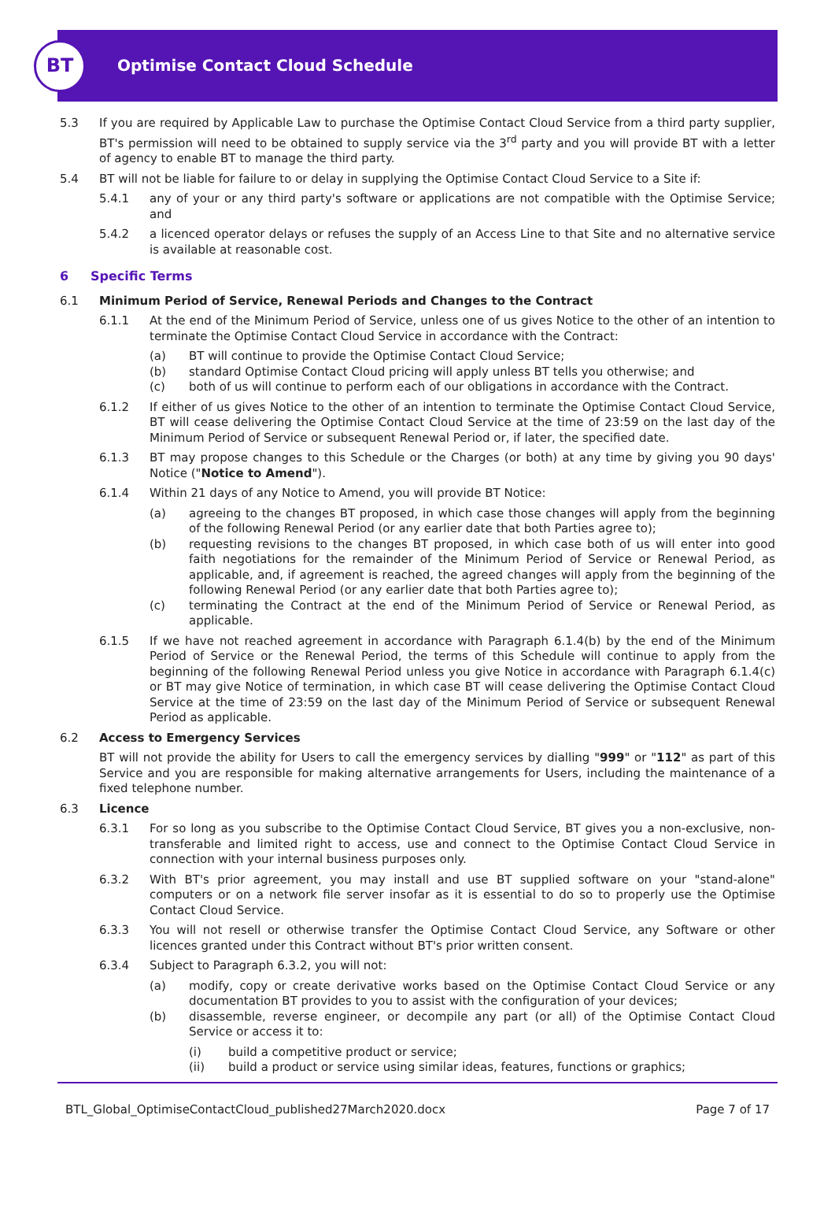BT
Optimise Contact Cloud Schedule
5.3 If you are required by Applicable Law to purchase the Optimise Contact Cloud Service from a third party supplier, BT's permission will need to be obtained to supply service via the 3<sup>rd</sup> party and you will provide BT with a letter of agency to enable BT to manage the third party.
5.4 BT will not be liable for failure to or delay in supplying the Optimise Contact Cloud Service to a Site if:
5.4.1 any of your or any third party's software or applications are not compatible with the Optimise Service; and
5.4.2 a licenced operator delays or refuses the supply of an Access Line to that Site and no alternative service is available at reasonable cost.
6 Specific Terms
6.1 Minimum Period of Service, Renewal Periods and Changes to the Contract
6.1.1 At the end of the Minimum Period of Service, unless one of us gives Notice to the other of an intention to terminate the Optimise Contact Cloud Service in accordance with the Contract:
(a) BT will continue to provide the Optimise Contact Cloud Service;
(b) standard Optimise Contact Cloud pricing will apply unless BT tells you otherwise; and
(c) both of us will continue to perform each of our obligations in accordance with the Contract.
6.1.2 If either of us gives Notice to the other of an intention to terminate the Optimise Contact Cloud Service, BT will cease delivering the Optimise Contact Cloud Service at the time of 23:59 on the last day of the Minimum Period of Service or subsequent Renewal Period or, if later, the specified date.
6.1.3 BT may propose changes to this Schedule or the Charges (or both) at any time by giving you 90 days' Notice ("Notice to Amend").
6.1.4 Within 21 days of any Notice to Amend, you will provide BT Notice:
(a) agreeing to the changes BT proposed, in which case those changes will apply from the beginning of the following Renewal Period (or any earlier date that both Parties agree to);
(b) requesting revisions to the changes BT proposed, in which case both of us will enter into good faith negotiations for the remainder of the Minimum Period of Service or Renewal Period, as applicable, and, if agreement is reached, the agreed changes will apply from the beginning of the following Renewal Period (or any earlier date that both Parties agree to);
(c) terminating the Contract at the end of the Minimum Period of Service or Renewal Period, as applicable.
6.1.5 If we have not reached agreement in accordance with Paragraph 6.1.4(b) by the end of the Minimum Period of Service or the Renewal Period, the terms of this Schedule will continue to apply from the beginning of the following Renewal Period unless you give Notice in accordance with Paragraph 6.1.4(c) or BT may give Notice of termination, in which case BT will cease delivering the Optimise Contact Cloud Service at the time of 23:59 on the last day of the Minimum Period of Service or subsequent Renewal Period as applicable.
6.2 Access to Emergency Services
BT will not provide the ability for Users to call the emergency services by dialling "999" or "112" as part of this Service and you are responsible for making alternative arrangements for Users, including the maintenance of a fixed telephone number.
6.3 Licence
6.3.1 For so long as you subscribe to the Optimise Contact Cloud Service, BT gives you a non-exclusive, non-transferable and limited right to access, use and connect to the Optimise Contact Cloud Service in connection with your internal business purposes only.
6.3.2 With BT's prior agreement, you may install and use BT supplied software on your "stand-alone" computers or on a network file server insofar as it is essential to do so to properly use the Optimise Contact Cloud Service.
6.3.3 You will not resell or otherwise transfer the Optimise Contact Cloud Service, any Software or other licences granted under this Contract without BT's prior written consent.
6.3.4 Subject to Paragraph 6.3.2, you will not:
(a) modify, copy or create derivative works based on the Optimise Contact Cloud Service or any documentation BT provides to you to assist with the configuration of your devices;
(b) disassemble, reverse engineer, or decompile any part (or all) of the Optimise Contact Cloud Service or access it to:
(i) build a competitive product or service;
(ii) build a product or service using similar ideas, features, functions or graphics;
BTL_Global_OptimiseContactCloud_published27March2020.docx Page 7 of 17